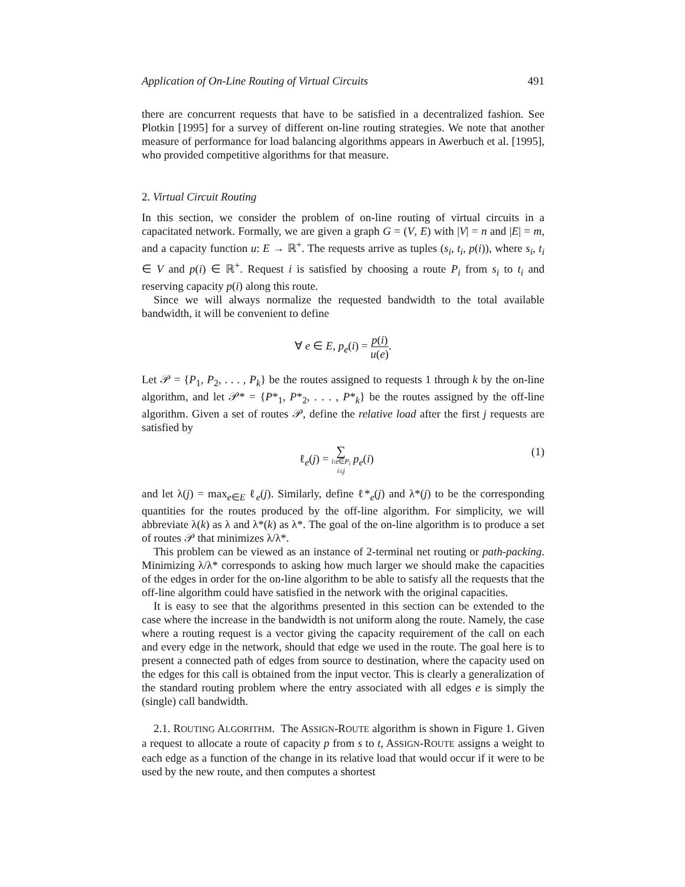Application of On-Line Routing of Virtual Circuits 491
there are concurrent requests that have to be satisfied in a decentralized fashion. See Plotkin [1995] for a survey of different on-line routing strategies. We note that another measure of performance for load balancing algorithms appears in Awerbuch et al. [1995], who provided competitive algorithms for that measure.
2. Virtual Circuit Routing
In this section, we consider the problem of on-line routing of virtual circuits in a capacitated network. Formally, we are given a graph G = (V, E) with |V| = n and |E| = m, and a capacity function u: E → ℝ<sup>+</sup>. The requests arrive as tuples (s<sub>i</sub>, t<sub>i</sub>, p(i)), where s<sub>i</sub>, t<sub>i</sub> ∈ V and p(i) ∈ ℝ<sup>+</sup>. Request i is satisfied by choosing a route P<sub>i</sub> from s<sub>i</sub> to t<sub>i</sub> and reserving capacity p(i) along this route.
Since we will always normalize the requested bandwidth to the total available bandwidth, it will be convenient to define
∀ e ∈ E, p<sub>e</sub>(i) = p(i) u(e).
Let 𝒫 = {P<sub>1</sub>, P<sub>2</sub>, . . . , P<sub>k</sub>} be the routes assigned to requests 1 through k by the on-line algorithm, and let 𝒫* = {P*<sub>1</sub>, P*<sub>2</sub>, . . . , P*<sub>k</sub>} be the routes assigned by the off-line algorithm. Given a set of routes 𝒫, define the relative load after the first j requests are satisfied by
ℓ<sub>e</sub>(j) = ∑ i:e∈P<sub>i</sub>
i≤j p<sub>e</sub>(i) (1)
and let λ(j) = max<sub>e∈E</sub> ℓ<sub>e</sub>(j). Similarly, define ℓ*<sub>e</sub>(j) and λ*(j) to be the corresponding quantities for the routes produced by the off-line algorithm. For simplicity, we will abbreviate λ(k) as λ and λ*(k) as λ*. The goal of the on-line algorithm is to produce a set of routes 𝒫 that minimizes λ/λ*.
This problem can be viewed as an instance of 2-terminal net routing or path-packing. Minimizing λ/λ* corresponds to asking how much larger we should make the capacities of the edges in order for the on-line algorithm to be able to satisfy all the requests that the off-line algorithm could have satisfied in the network with the original capacities.
It is easy to see that the algorithms presented in this section can be extended to the case where the increase in the bandwidth is not uniform along the route. Namely, the case where a routing request is a vector giving the capacity requirement of the call on each and every edge in the network, should that edge we used in the route. The goal here is to present a connected path of edges from source to destination, where the capacity used on the edges for this call is obtained from the input vector. This is clearly a generalization of the standard routing problem where the entry associated with all edges e is simply the (single) call bandwidth.
2.1. ROUTING ALGORITHM. The ASSIGN-ROUTE algorithm is shown in Figure 1. Given a request to allocate a route of capacity p from s to t, ASSIGN-ROUTE assigns a weight to each edge as a function of the change in its relative load that would occur if it were to be used by the new route, and then computes a shortest